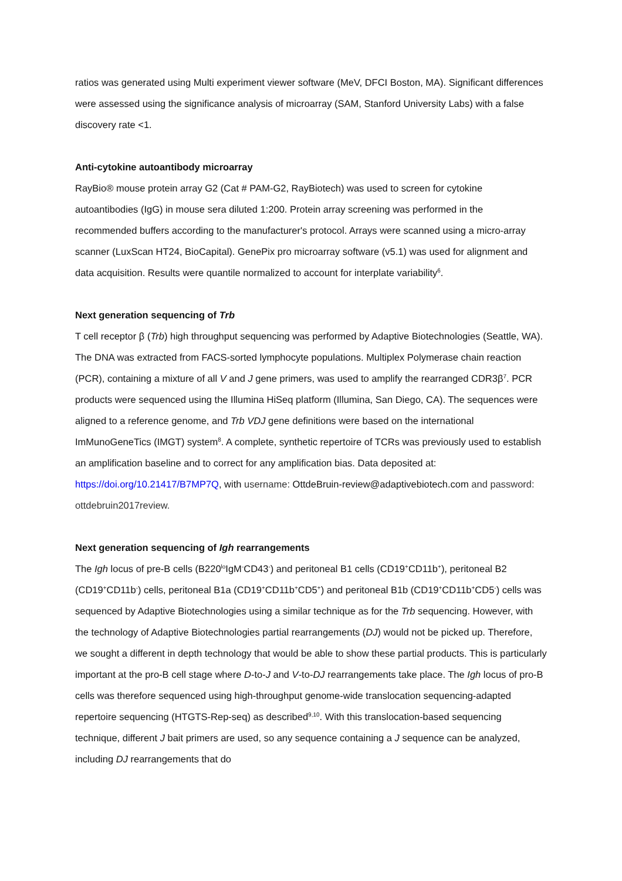ratios was generated using Multi experiment viewer software (MeV, DFCI Boston, MA). Significant differences were assessed using the significance analysis of microarray (SAM, Stanford University Labs) with a false discovery rate <1.
Anti-cytokine autoantibody microarray
RayBio® mouse protein array G2 (Cat # PAM-G2, RayBiotech) was used to screen for cytokine autoantibodies (IgG) in mouse sera diluted 1:200. Protein array screening was performed in the recommended buffers according to the manufacturer's protocol. Arrays were scanned using a micro-array scanner (LuxScan HT24, BioCapital). GenePix pro microarray software (v5.1) was used for alignment and data acquisition. Results were quantile normalized to account for interplate variability<sup>6</sup>.
Next generation sequencing of Trb
T cell receptor β (Trb) high throughput sequencing was performed by Adaptive Biotechnologies (Seattle, WA). The DNA was extracted from FACS-sorted lymphocyte populations. Multiplex Polymerase chain reaction (PCR), containing a mixture of all V and J gene primers, was used to amplify the rearranged CDR3β<sup>7</sup>. PCR products were sequenced using the Illumina HiSeq platform (Illumina, San Diego, CA). The sequences were aligned to a reference genome, and Trb VDJ gene definitions were based on the international ImMunoGeneTics (IMGT) system<sup>8</sup>. A complete, synthetic repertoire of TCRs was previously used to establish an amplification baseline and to correct for any amplification bias. Data deposited at: https://doi.org/10.21417/B7MP7Q, with username: OttdeBruin-review@adaptivebiotech.com and password: ottdebruin2017review.
Next generation sequencing of Igh rearrangements
The Igh locus of pre-B cells (B220<sup>lo</sup>IgM<sup>-</sup>CD43<sup>-</sup>) and peritoneal B1 cells (CD19<sup>+</sup>CD11b<sup>+</sup>), peritoneal B2 (CD19<sup>+</sup>CD11b<sup>-</sup>) cells, peritoneal B1a (CD19<sup>+</sup>CD11b<sup>+</sup>CD5<sup>+</sup>) and peritoneal B1b (CD19<sup>+</sup>CD11b<sup>+</sup>CD5<sup>-</sup>) cells was sequenced by Adaptive Biotechnologies using a similar technique as for the Trb sequencing. However, with the technology of Adaptive Biotechnologies partial rearrangements (DJ) would not be picked up. Therefore, we sought a different in depth technology that would be able to show these partial products. This is particularly important at the pro-B cell stage where D-to-J and V-to-DJ rearrangements take place. The Igh locus of pro-B cells was therefore sequenced using high-throughput genome-wide translocation sequencing-adapted repertoire sequencing (HTGTS-Rep-seq) as described<sup>9,10</sup>. With this translocation-based sequencing technique, different J bait primers are used, so any sequence containing a J sequence can be analyzed, including DJ rearrangements that do